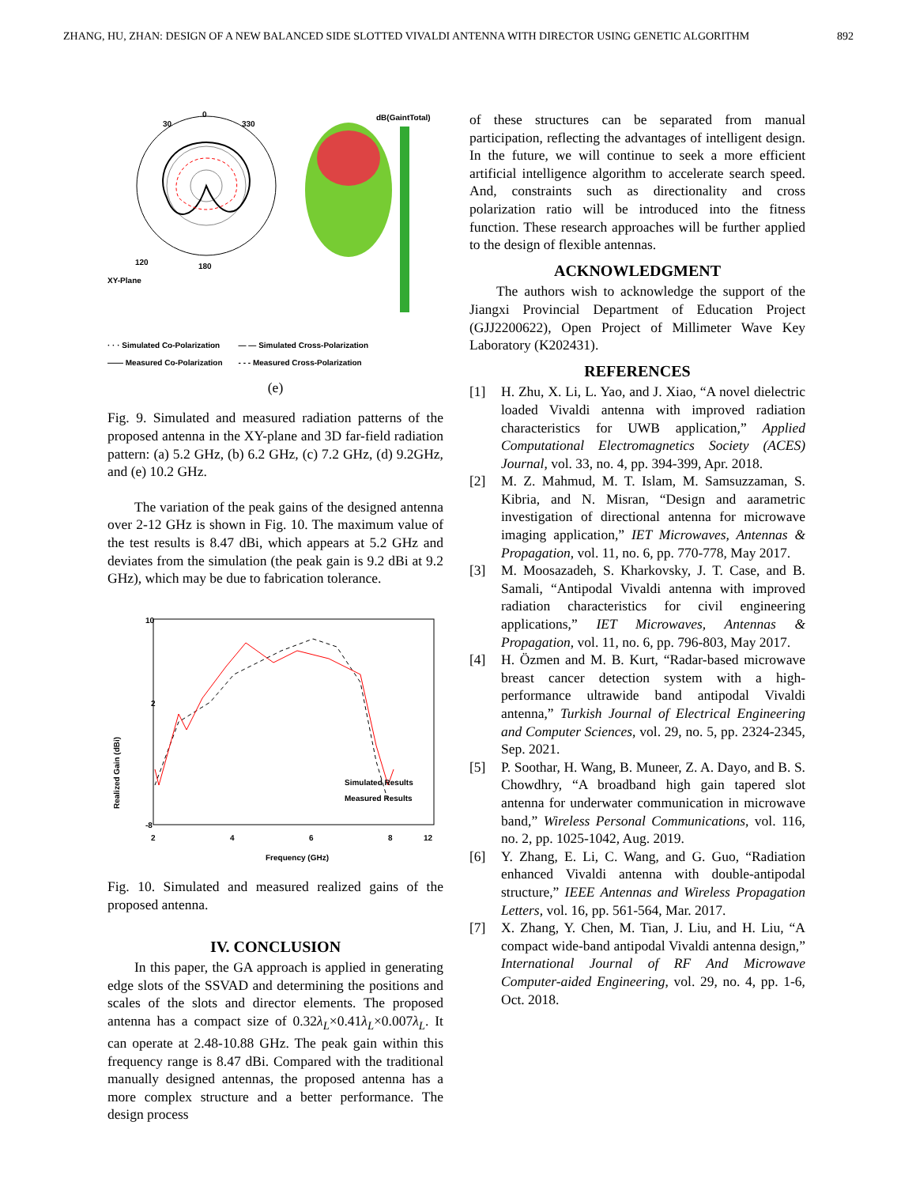ZHANG, HU, ZHAN: DESIGN OF A NEW BALANCED SIDE SLOTTED VIVALDI ANTENNA WITH DIRECTOR USING GENETIC ALGORITHM 892
0
30
330
120
180
XY-Plane
dB(GaintTotal)
· · · Simulated Co-Polarization
—— Measured Co-Polarization
— — Simulated Cross-Polarization
- - - Measured Cross-Polarization
(e)
Fig. 9. Simulated and measured radiation patterns of the proposed antenna in the XY-plane and 3D far-field radiation pattern: (a) 5.2 GHz, (b) 6.2 GHz, (c) 7.2 GHz, (d) 9.2GHz, and (e) 10.2 GHz.
The variation of the peak gains of the designed antenna over 2-12 GHz is shown in Fig. 10. The maximum value of the test results is 8.47 dBi, which appears at 5.2 GHz and deviates from the simulation (the peak gain is 9.2 dBi at 9.2 GHz), which may be due to fabrication tolerance.
10
2
-8
2
4
6
8
12
Frequency (GHz)
Realized Gain (dBi)
Simulated Results
Measured Results
Fig. 10. Simulated and measured realized gains of the proposed antenna.
IV. CONCLUSION
In this paper, the GA approach is applied in generating edge slots of the SSVAD and determining the positions and scales of the slots and director elements. The proposed antenna has a compact size of 0.32λ<sub>L</sub>×0.41λ<sub>L</sub>×0.007λ<sub>L</sub>. It can operate at 2.48-10.88 GHz. The peak gain within this frequency range is 8.47 dBi. Compared with the traditional manually designed antennas, the proposed antenna has a more complex structure and a better performance. The design process
of these structures can be separated from manual participation, reflecting the advantages of intelligent design. In the future, we will continue to seek a more efficient artificial intelligence algorithm to accelerate search speed. And, constraints such as directionality and cross polarization ratio will be introduced into the fitness function. These research approaches will be further applied to the design of flexible antennas.
ACKNOWLEDGMENT
The authors wish to acknowledge the support of the Jiangxi Provincial Department of Education Project (GJJ2200622), Open Project of Millimeter Wave Key Laboratory (K202431).
REFERENCES
[1] H. Zhu, X. Li, L. Yao, and J. Xiao, “A novel dielectric loaded Vivaldi antenna with improved radiation characteristics for UWB application,” Applied Computational Electromagnetics Society (ACES) Journal, vol. 33, no. 4, pp. 394-399, Apr. 2018.
[2] M. Z. Mahmud, M. T. Islam, M. Samsuzzaman, S. Kibria, and N. Misran, “Design and aarametric investigation of directional antenna for microwave imaging application,” IET Microwaves, Antennas & Propagation, vol. 11, no. 6, pp. 770-778, May 2017.
[3] M. Moosazadeh, S. Kharkovsky, J. T. Case, and B. Samali, “Antipodal Vivaldi antenna with improved radiation characteristics for civil engineering applications,” IET Microwaves, Antennas & Propagation, vol. 11, no. 6, pp. 796-803, May 2017.
[4] H. Özmen and M. B. Kurt, “Radar-based microwave breast cancer detection system with a high-performance ultrawide band antipodal Vivaldi antenna,” Turkish Journal of Electrical Engineering and Computer Sciences, vol. 29, no. 5, pp. 2324-2345, Sep. 2021.
[5] P. Soothar, H. Wang, B. Muneer, Z. A. Dayo, and B. S. Chowdhry, “A broadband high gain tapered slot antenna for underwater communication in microwave band,” Wireless Personal Communications, vol. 116, no. 2, pp. 1025-1042, Aug. 2019.
[6] Y. Zhang, E. Li, C. Wang, and G. Guo, “Radiation enhanced Vivaldi antenna with double-antipodal structure,” IEEE Antennas and Wireless Propagation Letters, vol. 16, pp. 561-564, Mar. 2017.
[7] X. Zhang, Y. Chen, M. Tian, J. Liu, and H. Liu, “A compact wide-band antipodal Vivaldi antenna design,” International Journal of RF And Microwave Computer-aided Engineering, vol. 29, no. 4, pp. 1-6, Oct. 2018.